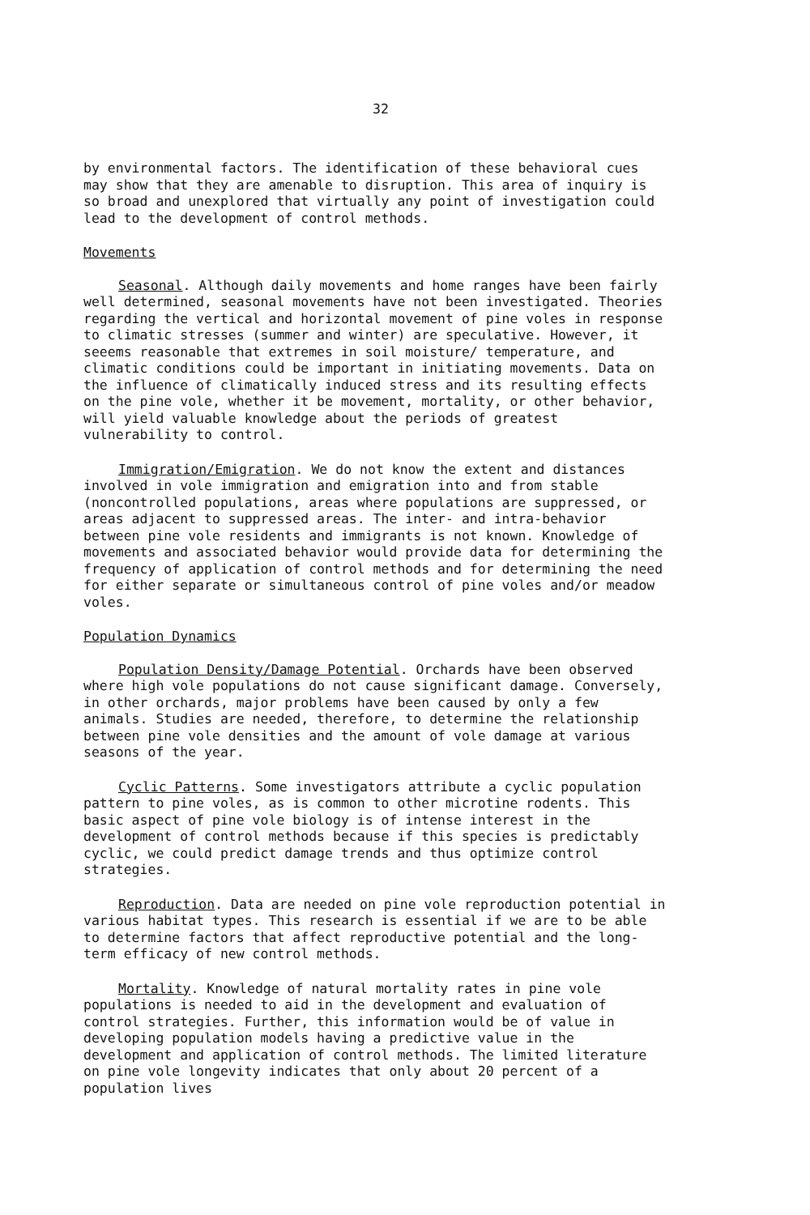32
by environmental factors. The identification of these behavioral cues may show that they are amenable to disruption. This area of inquiry is so broad and unexplored that virtually any point of investigation could lead to the development of control methods.
Movements
Seasonal. Although daily movements and home ranges have been fairly well determined, seasonal movements have not been investigated. Theories regarding the vertical and horizontal movement of pine voles in response to climatic stresses (summer and winter) are speculative. However, it seeems reasonable that extremes in soil moisture/ temperature, and climatic conditions could be important in initiating movements. Data on the influence of climatically induced stress and its resulting effects on the pine vole, whether it be movement, mortality, or other behavior, will yield valuable knowledge about the periods of greatest vulnerability to control.
Immigration/Emigration. We do not know the extent and distances involved in vole immigration and emigration into and from stable (noncontrolled populations, areas where populations are suppressed, or areas adjacent to suppressed areas. The inter- and intra-behavior between pine vole residents and immigrants is not known. Knowledge of movements and associated behavior would provide data for determining the frequency of application of control methods and for determining the need for either separate or simultaneous control of pine voles and/or meadow voles.
Population Dynamics
Population Density/Damage Potential. Orchards have been observed where high vole populations do not cause significant damage. Conversely, in other orchards, major problems have been caused by only a few animals. Studies are needed, therefore, to determine the relationship between pine vole densities and the amount of vole damage at various seasons of the year.
Cyclic Patterns. Some investigators attribute a cyclic population pattern to pine voles, as is common to other microtine rodents. This basic aspect of pine vole biology is of intense interest in the development of control methods because if this species is predictably cyclic, we could predict damage trends and thus optimize control strategies.
Reproduction. Data are needed on pine vole reproduction potential in various habitat types. This research is essential if we are to be able to determine factors that affect reproductive potential and the long-term efficacy of new control methods.
Mortality. Knowledge of natural mortality rates in pine vole populations is needed to aid in the development and evaluation of control strategies. Further, this information would be of value in developing population models having a predictive value in the development and application of control methods. The limited literature on pine vole longevity indicates that only about 20 percent of a population lives